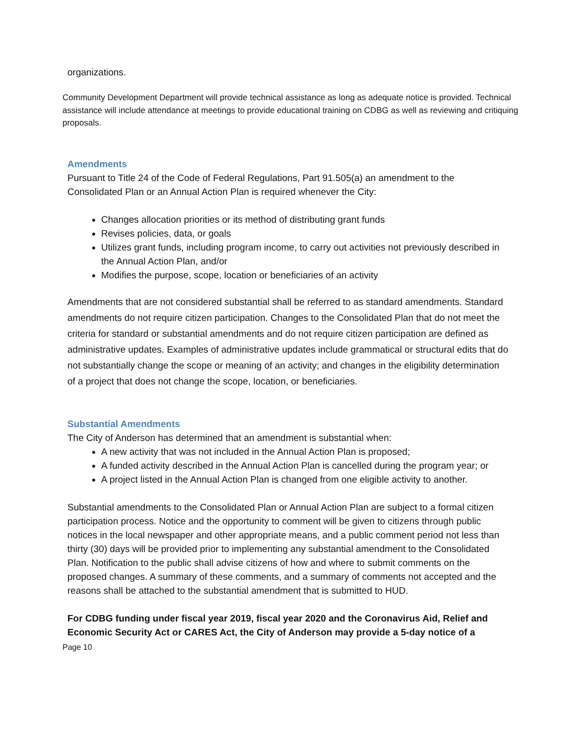organizations.
Community Development Department will provide technical assistance as long as adequate notice is provided. Technical assistance will include attendance at meetings to provide educational training on CDBG as well as reviewing and critiquing proposals.
Amendments
Pursuant to Title 24 of the Code of Federal Regulations, Part 91.505(a) an amendment to the Consolidated Plan or an Annual Action Plan is required whenever the City:
Changes allocation priorities or its method of distributing grant funds
Revises policies, data, or goals
Utilizes grant funds, including program income, to carry out activities not previously described in the Annual Action Plan, and/or
Modifies the purpose, scope, location or beneficiaries of an activity
Amendments that are not considered substantial shall be referred to as standard amendments. Standard amendments do not require citizen participation. Changes to the Consolidated Plan that do not meet the criteria for standard or substantial amendments and do not require citizen participation are defined as administrative updates. Examples of administrative updates include grammatical or structural edits that do not substantially change the scope or meaning of an activity; and changes in the eligibility determination of a project that does not change the scope, location, or beneficiaries.
Substantial Amendments
The City of Anderson has determined that an amendment is substantial when:
A new activity that was not included in the Annual Action Plan is proposed;
A funded activity described in the Annual Action Plan is cancelled during the program year; or
A project listed in the Annual Action Plan is changed from one eligible activity to another.
Substantial amendments to the Consolidated Plan or Annual Action Plan are subject to a formal citizen participation process. Notice and the opportunity to comment will be given to citizens through public notices in the local newspaper and other appropriate means, and a public comment period not less than thirty (30) days will be provided prior to implementing any substantial amendment to the Consolidated Plan. Notification to the public shall advise citizens of how and where to submit comments on the proposed changes. A summary of these comments, and a summary of comments not accepted and the reasons shall be attached to the substantial amendment that is submitted to HUD.
For CDBG funding under fiscal year 2019, fiscal year 2020 and the Coronavirus Aid, Relief and Economic Security Act or CARES Act, the City of Anderson may provide a 5-day notice of a
Page 10